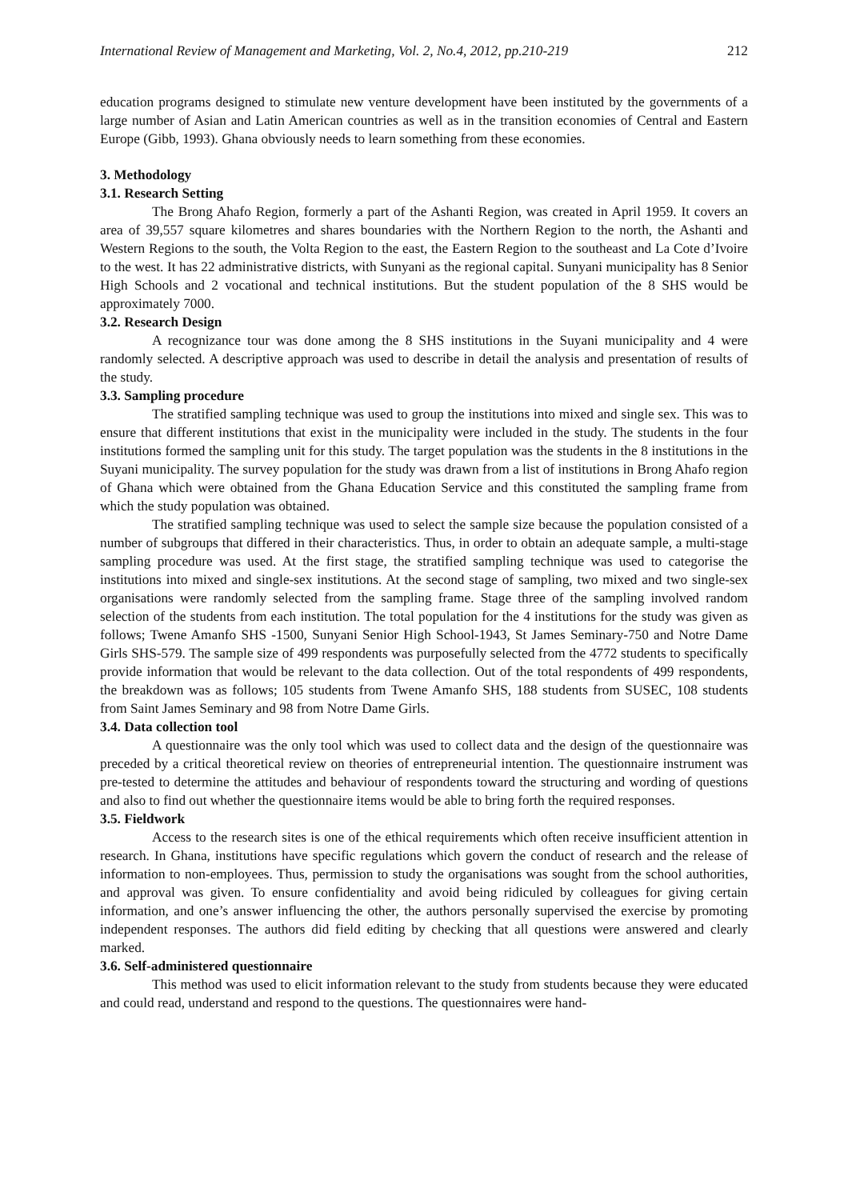International Review of Management and Marketing, Vol. 2, No.4, 2012, pp.210-219 212
education programs designed to stimulate new venture development have been instituted by the governments of a large number of Asian and Latin American countries as well as in the transition economies of Central and Eastern Europe (Gibb, 1993). Ghana obviously needs to learn something from these economies.
3. Methodology
3.1. Research Setting
The Brong Ahafo Region, formerly a part of the Ashanti Region, was created in April 1959. It covers an area of 39,557 square kilometres and shares boundaries with the Northern Region to the north, the Ashanti and Western Regions to the south, the Volta Region to the east, the Eastern Region to the southeast and La Cote d’Ivoire to the west. It has 22 administrative districts, with Sunyani as the regional capital. Sunyani municipality has 8 Senior High Schools and 2 vocational and technical institutions. But the student population of the 8 SHS would be approximately 7000.
3.2. Research Design
A recognizance tour was done among the 8 SHS institutions in the Suyani municipality and 4 were randomly selected. A descriptive approach was used to describe in detail the analysis and presentation of results of the study.
3.3. Sampling procedure
The stratified sampling technique was used to group the institutions into mixed and single sex. This was to ensure that different institutions that exist in the municipality were included in the study. The students in the four institutions formed the sampling unit for this study. The target population was the students in the 8 institutions in the Suyani municipality. The survey population for the study was drawn from a list of institutions in Brong Ahafo region of Ghana which were obtained from the Ghana Education Service and this constituted the sampling frame from which the study population was obtained.
The stratified sampling technique was used to select the sample size because the population consisted of a number of subgroups that differed in their characteristics. Thus, in order to obtain an adequate sample, a multi-stage sampling procedure was used. At the first stage, the stratified sampling technique was used to categorise the institutions into mixed and single-sex institutions. At the second stage of sampling, two mixed and two single-sex organisations were randomly selected from the sampling frame. Stage three of the sampling involved random selection of the students from each institution. The total population for the 4 institutions for the study was given as follows; Twene Amanfo SHS -1500, Sunyani Senior High School-1943, St James Seminary-750 and Notre Dame Girls SHS-579. The sample size of 499 respondents was purposefully selected from the 4772 students to specifically provide information that would be relevant to the data collection. Out of the total respondents of 499 respondents, the breakdown was as follows; 105 students from Twene Amanfo SHS, 188 students from SUSEC, 108 students from Saint James Seminary and 98 from Notre Dame Girls.
3.4. Data collection tool
A questionnaire was the only tool which was used to collect data and the design of the questionnaire was preceded by a critical theoretical review on theories of entrepreneurial intention. The questionnaire instrument was pre-tested to determine the attitudes and behaviour of respondents toward the structuring and wording of questions and also to find out whether the questionnaire items would be able to bring forth the required responses.
3.5. Fieldwork
Access to the research sites is one of the ethical requirements which often receive insufficient attention in research. In Ghana, institutions have specific regulations which govern the conduct of research and the release of information to non-employees. Thus, permission to study the organisations was sought from the school authorities, and approval was given. To ensure confidentiality and avoid being ridiculed by colleagues for giving certain information, and one’s answer influencing the other, the authors personally supervised the exercise by promoting independent responses. The authors did field editing by checking that all questions were answered and clearly marked.
3.6. Self-administered questionnaire
This method was used to elicit information relevant to the study from students because they were educated and could read, understand and respond to the questions. The questionnaires were hand-